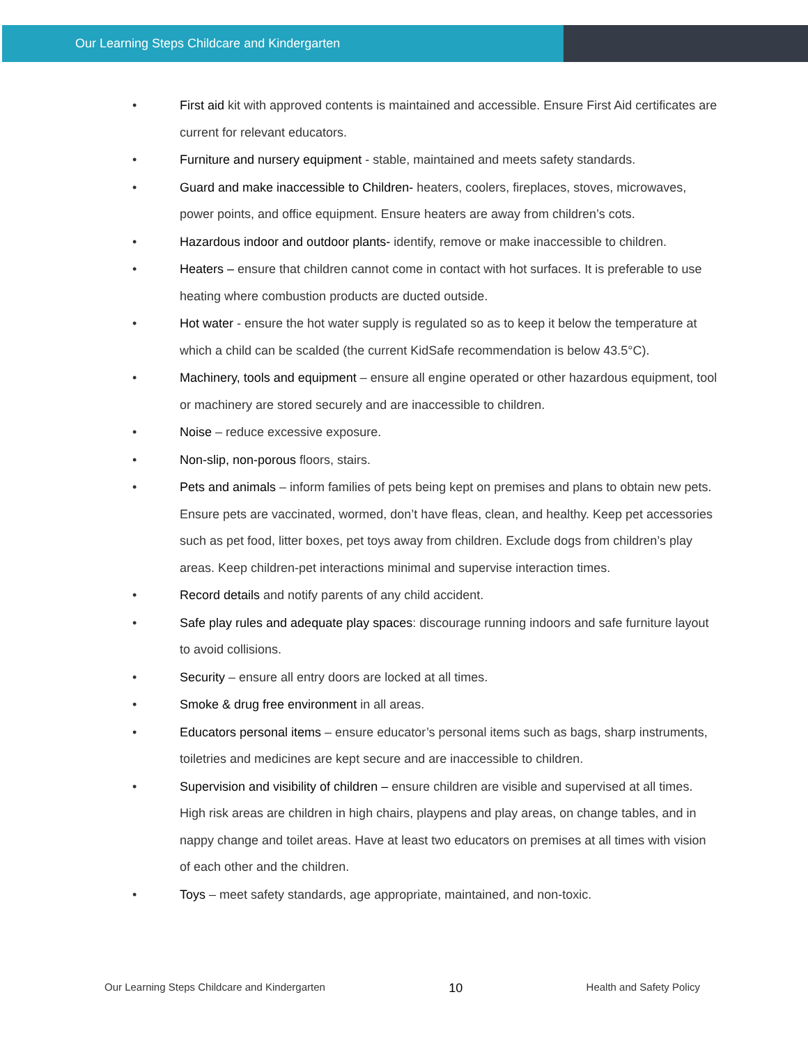Our Learning Steps Childcare and Kindergarten
• First aid kit with approved contents is maintained and accessible. Ensure First Aid certificates are current for relevant educators.
• Furniture and nursery equipment - stable, maintained and meets safety standards.
• Guard and make inaccessible to Children- heaters, coolers, fireplaces, stoves, microwaves, power points, and office equipment. Ensure heaters are away from children’s cots.
• Hazardous indoor and outdoor plants- identify, remove or make inaccessible to children.
• Heaters – ensure that children cannot come in contact with hot surfaces. It is preferable to use heating where combustion products are ducted outside.
• Hot water - ensure the hot water supply is regulated so as to keep it below the temperature at which a child can be scalded (the current KidSafe recommendation is below 43.5°C).
• Machinery, tools and equipment – ensure all engine operated or other hazardous equipment, tool or machinery are stored securely and are inaccessible to children.
• Noise – reduce excessive exposure.
• Non-slip, non-porous floors, stairs.
• Pets and animals – inform families of pets being kept on premises and plans to obtain new pets. Ensure pets are vaccinated, wormed, don’t have fleas, clean, and healthy. Keep pet accessories such as pet food, litter boxes, pet toys away from children. Exclude dogs from children’s play areas. Keep children-pet interactions minimal and supervise interaction times.
• Record details and notify parents of any child accident.
• Safe play rules and adequate play spaces: discourage running indoors and safe furniture layout to avoid collisions.
• Security – ensure all entry doors are locked at all times.
• Smoke & drug free environment in all areas.
• Educators personal items – ensure educator’s personal items such as bags, sharp instruments, toiletries and medicines are kept secure and are inaccessible to children.
• Supervision and visibility of children – ensure children are visible and supervised at all times. High risk areas are children in high chairs, playpens and play areas, on change tables, and in nappy change and toilet areas. Have at least two educators on premises at all times with vision of each other and the children.
• Toys – meet safety standards, age appropriate, maintained, and non-toxic.
Our Learning Steps Childcare and Kindergarten 10 Health and Safety Policy